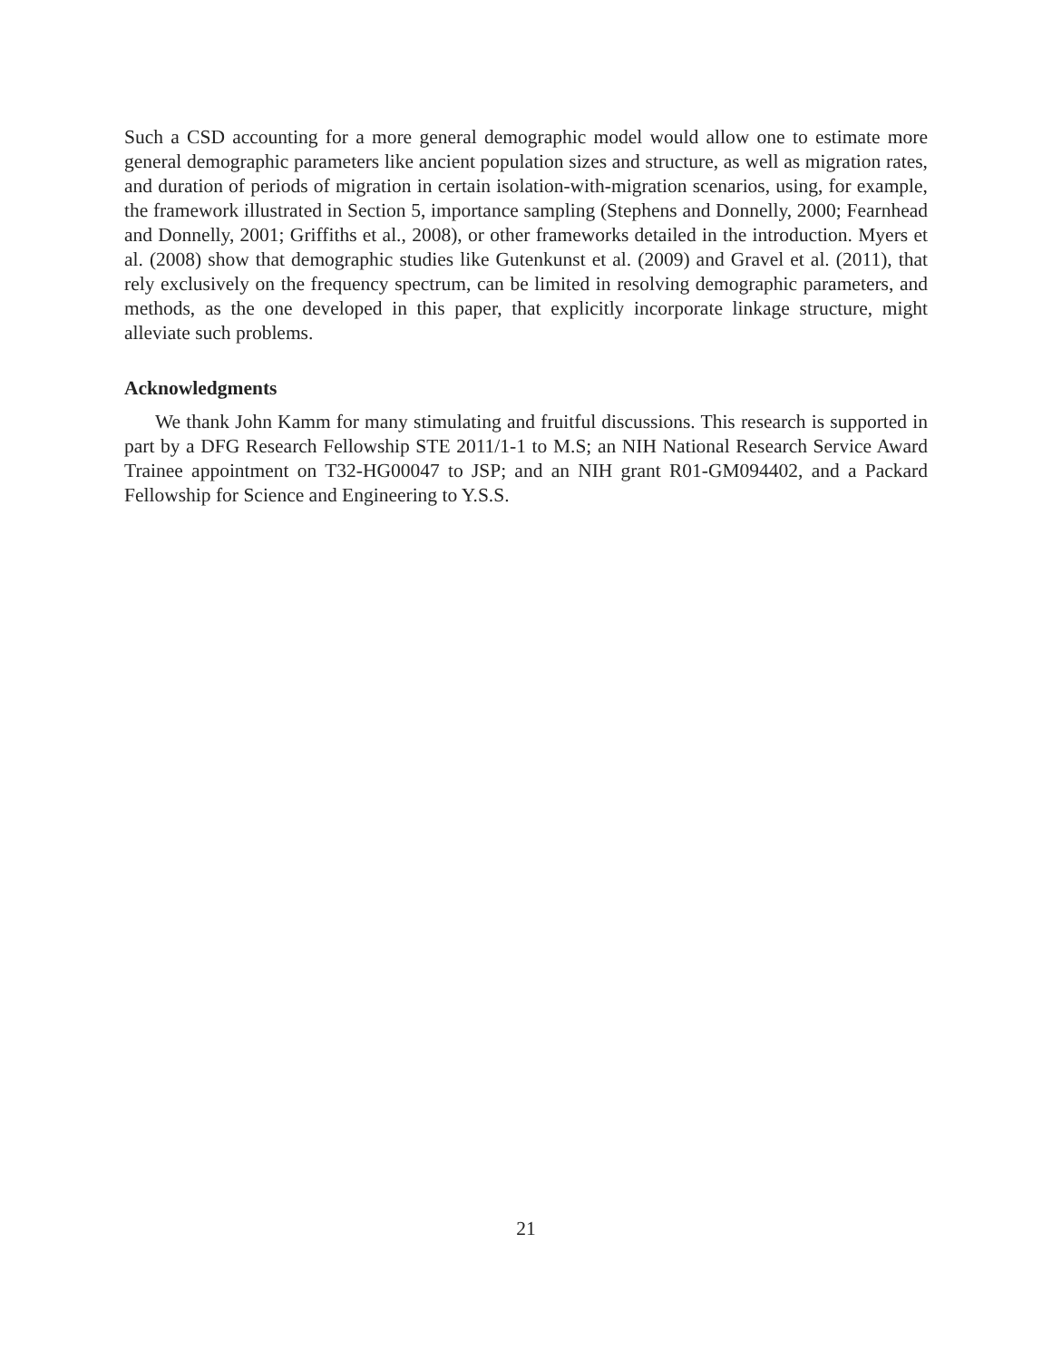Such a CSD accounting for a more general demographic model would allow one to estimate more general demographic parameters like ancient population sizes and structure, as well as migration rates, and duration of periods of migration in certain isolation-with-migration scenarios, using, for example, the framework illustrated in Section 5, importance sampling (Stephens and Donnelly, 2000; Fearnhead and Donnelly, 2001; Griffiths et al., 2008), or other frameworks detailed in the introduction. Myers et al. (2008) show that demographic studies like Gutenkunst et al. (2009) and Gravel et al. (2011), that rely exclusively on the frequency spectrum, can be limited in resolving demographic parameters, and methods, as the one developed in this paper, that explicitly incorporate linkage structure, might alleviate such problems.
Acknowledgments
We thank John Kamm for many stimulating and fruitful discussions. This research is supported in part by a DFG Research Fellowship STE 2011/1-1 to M.S; an NIH National Research Service Award Trainee appointment on T32-HG00047 to JSP; and an NIH grant R01-GM094402, and a Packard Fellowship for Science and Engineering to Y.S.S.
21